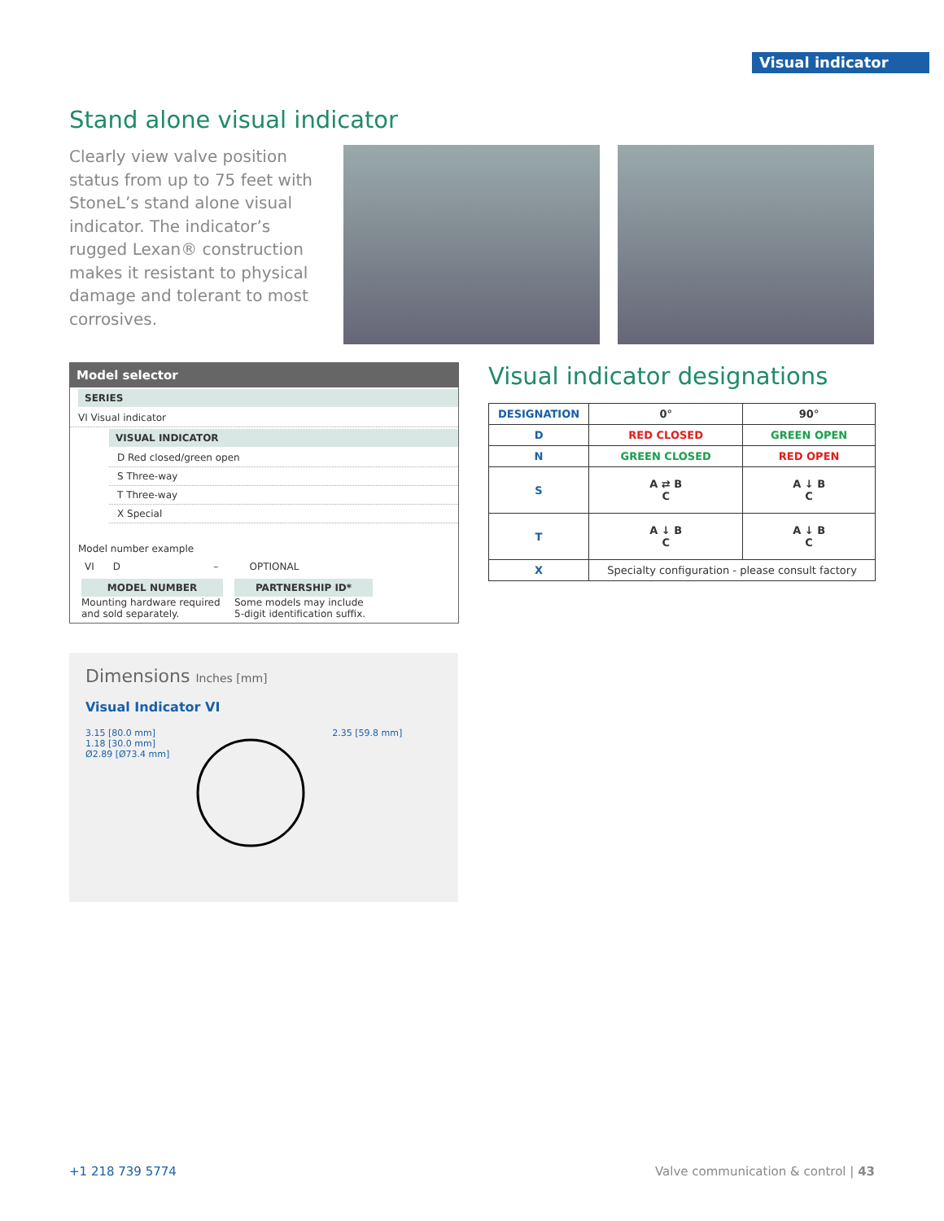Visual indicator
Stand alone visual indicator
Clearly view valve position status from up to 75 feet with StoneL’s stand alone visual indicator. The indicator’s rugged Lexan® construction makes it resistant to physical damage and tolerant to most corrosives.
Model selector
SERIES
VI Visual indicator
VISUAL INDICATOR
D Red closed/green open
S Three-way
T Three-way
X Special
Model number example
VI D – OPTIONAL
MODEL NUMBER
Mounting hardware required and sold separately.
PARTNERSHIP ID*
Some models may include 5-digit identification suffix.
Dimensions Inches [mm]
Visual Indicator VI
3.15 [80.0 mm]
1.18 [30.0 mm]
Ø2.89 [Ø73.4 mm]
2.35 [59.8 mm]
Visual indicator designations
| DESIGNATION | 0° | 90° |
| --- | --- | --- |
| D | RED CLOSED | GREEN OPEN |
| N | GREEN CLOSED | RED OPEN |
| S | A ⇄ B C | A ↓ B C |
| T | A ↓ B C | A ↓ B C |
| X | Specialty configuration - please consult factory | |
+1 218 739 5774 Valve communication & control | 43